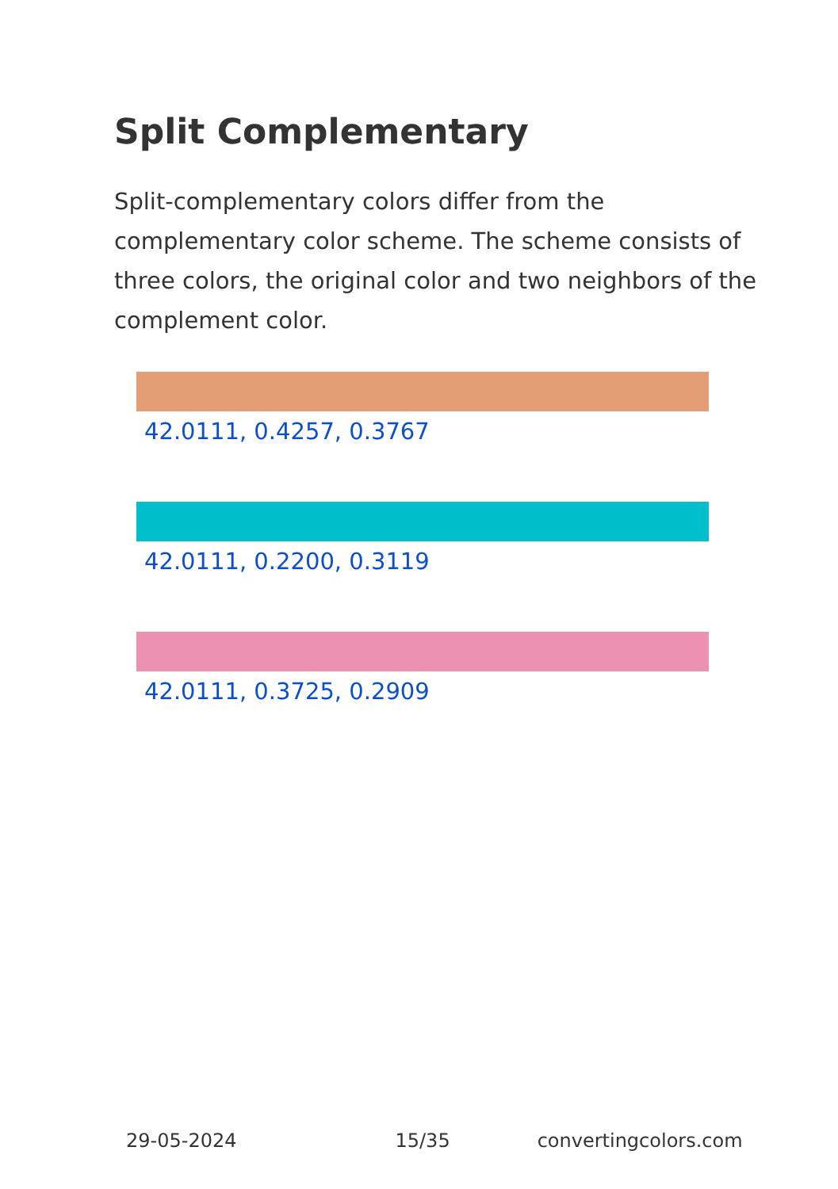Split Complementary
Split-complementary colors differ from the complementary color scheme. The scheme consists of three colors, the original color and two neighbors of the complement color.
42.0111, 0.4257, 0.3767
42.0111, 0.2200, 0.3119
42.0111, 0.3725, 0.2909
29-05-2024 15/35 convertingcolors.com